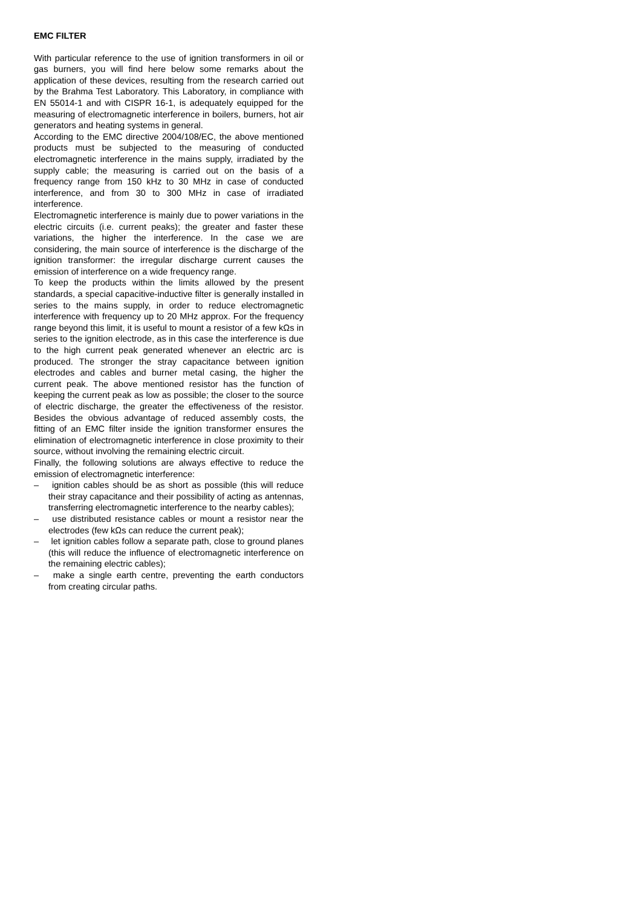EMC FILTER
With particular reference to the use of ignition transformers in oil or gas burners, you will find here below some remarks about the application of these devices, resulting from the research carried out by the Brahma Test Laboratory. This Laboratory, in compliance with EN 55014-1 and with CISPR 16-1, is adequately equipped for the measuring of electromagnetic interference in boilers, burners, hot air generators and heating systems in general.
According to the EMC directive 2004/108/EC, the above mentioned products must be subjected to the measuring of conducted electromagnetic interference in the mains supply, irradiated by the supply cable; the measuring is carried out on the basis of a frequency range from 150 kHz to 30 MHz in case of conducted interference, and from 30 to 300 MHz in case of irradiated interference.
Electromagnetic interference is mainly due to power variations in the electric circuits (i.e. current peaks); the greater and faster these variations, the higher the interference. In the case we are considering, the main source of interference is the discharge of the ignition transformer: the irregular discharge current causes the emission of interference on a wide frequency range.
To keep the products within the limits allowed by the present standards, a special capacitive-inductive filter is generally installed in series to the mains supply, in order to reduce electromagnetic interference with frequency up to 20 MHz approx. For the frequency range beyond this limit, it is useful to mount a resistor of a few kΩs in series to the ignition electrode, as in this case the interference is due to the high current peak generated whenever an electric arc is produced. The stronger the stray capacitance between ignition electrodes and cables and burner metal casing, the higher the current peak. The above mentioned resistor has the function of keeping the current peak as low as possible; the closer to the source of electric discharge, the greater the effectiveness of the resistor. Besides the obvious advantage of reduced assembly costs, the fitting of an EMC filter inside the ignition transformer ensures the elimination of electromagnetic interference in close proximity to their source, without involving the remaining electric circuit.
Finally, the following solutions are always effective to reduce the emission of electromagnetic interference:
– ignition cables should be as short as possible (this will reduce their stray capacitance and their possibility of acting as antennas, transferring electromagnetic interference to the nearby cables);
– use distributed resistance cables or mount a resistor near the electrodes (few kΩs can reduce the current peak);
– let ignition cables follow a separate path, close to ground planes (this will reduce the influence of electromagnetic interference on the remaining electric cables);
– make a single earth centre, preventing the earth conductors from creating circular paths.